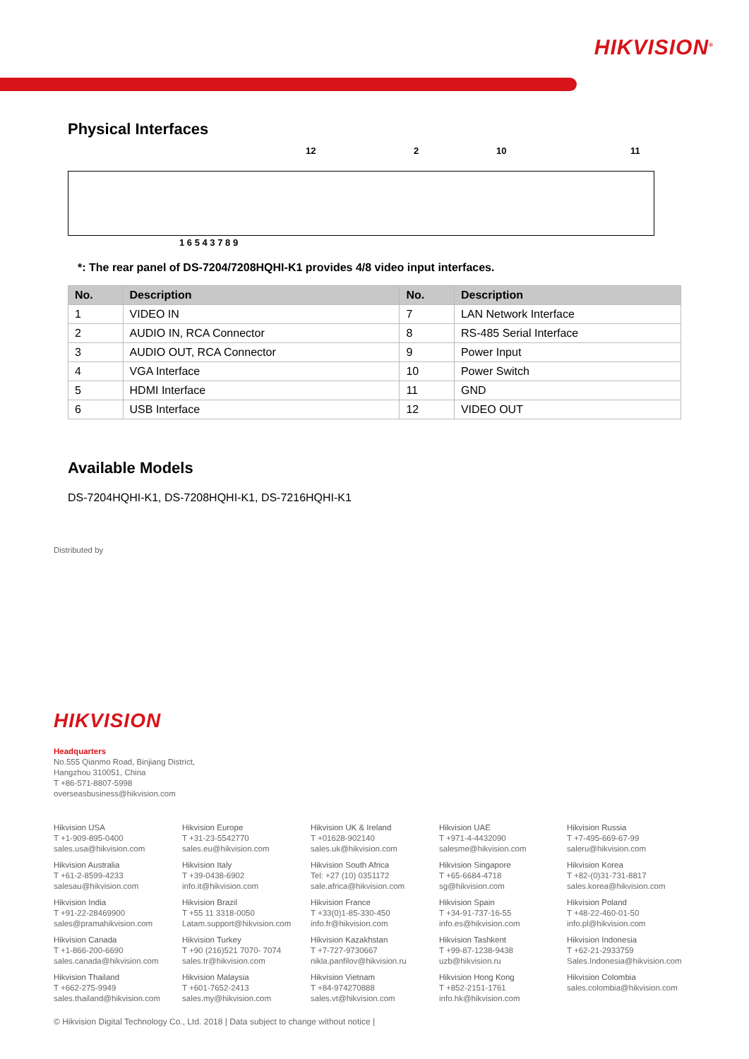HIKVISION<sup>®</sup>
Physical Interfaces
12 2 10 11
1 6 5 4 3 7 8 9
*: The rear panel of DS-7204/7208HQHI-K1 provides 4/8 video input interfaces.
| No. | Description | No. | Description |
| --- | --- | --- | --- |
| 1 | VIDEO IN | 7 | LAN Network Interface |
| 2 | AUDIO IN, RCA Connector | 8 | RS-485 Serial Interface |
| 3 | AUDIO OUT, RCA Connector | 9 | Power Input |
| 4 | VGA Interface | 10 | Power Switch |
| 5 | HDMI Interface | 11 | GND |
| 6 | USB Interface | 12 | VIDEO OUT |
Available Models
DS-7204HQHI-K1, DS-7208HQHI-K1, DS-7216HQHI-K1
Distributed by
HIKVISION
Headquarters
No.555 Qianmo Road, Binjiang District,
Hangzhou 310051, China
T +86-571-8807-5998
overseasbusiness@hikvision.com
Hikvision USA
T +1-909-895-0400
sales.usa@hikvision.com
Hikvision Europe
T +31-23-5542770
sales.eu@hikvision.com
Hikvision UK & Ireland
T +01628-902140
sales.uk@hikvision.com
Hikvision UAE
T +971-4-4432090
salesme@hikvision.com
Hikvision Russia
T +7-495-669-67-99
saleru@hikvision.com
Hikvision Australia
T +61-2-8599-4233
salesau@hikvision.com
Hikvision Italy
T +39-0438-6902
info.it@hikvision.com
Hikvision South Africa
Tel: +27 (10) 0351172
sale.africa@hikvision.com
Hikvision Singapore
T +65-6684-4718
sg@hikvision.com
Hikvision Korea
T +82-(0)31-731-8817
sales.korea@hikvision.com
Hikvision India
T +91-22-28469900
sales@pramahikvision.com
Hikvision Brazil
T +55 11 3318-0050
Latam.support@hikvision.com
Hikvision France
T +33(0)1-85-330-450
info.fr@hikvision.com
Hikvision Spain
T +34-91-737-16-55
info.es@hikvision.com
Hikvision Poland
T +48-22-460-01-50
info.pl@hikvision.com
Hikvision Canada
T +1-866-200-6690
sales.canada@hikvision.com
Hikvision Turkey
T +90 (216)521 7070- 7074
sales.tr@hikvision.com
Hikvision Kazakhstan
T +7-727-9730667
nikla.panfilov@hikvision.ru
Hikvision Tashkent
T +99-87-1238-9438
uzb@hikvision.ru
Hikvision Indonesia
T +62-21-2933759
Sales.Indonesia@hikvision.com
Hikvision Thailand
T +662-275-9949
sales.thailand@hikvision.com
Hikvision Malaysia
T +601-7652-2413
sales.my@hikvision.com
Hikvision Vietnam
T +84-974270888
sales.vt@hikvision.com
Hikvision Hong Kong
T +852-2151-1761
info.hk@hikvision.com
Hikvision Colombia
sales.colombia@hikvision.com
© Hikvision Digital Technology Co., Ltd. 2018 | Data subject to change without notice |